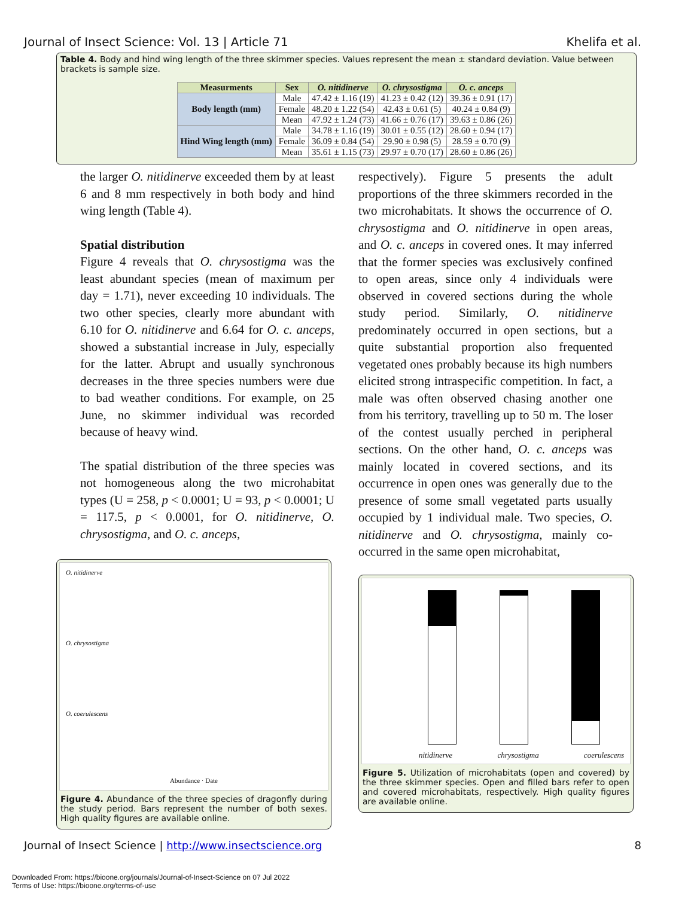Journal of Insect Science: Vol. 13 | Article 71 Khelifa et al.
Table 4. Body and hind wing length of the three skimmer species. Values represent the mean ± standard deviation. Value between brackets is sample size.
| Measurments | Sex | O. nitidinerve | O. chrysostigma | O. c. anceps |
| --- | --- | --- | --- | --- |
| Body length (mm) | Male | 47.42 ± 1.16 (19) | 41.23 ± 0.42 (12) | 39.36 ± 0.91 (17) |
| | Female | 48.20 ± 1.22 (54) | 42.43 ± 0.61 (5) | 40.24 ± 0.84 (9) |
| | Mean | 47.92 ± 1.24 (73) | 41.66 ± 0.76 (17) | 39.63 ± 0.86 (26) |
| Hind Wing length (mm) | Male | 34.78 ± 1.16 (19) | 30.01 ± 0.55 (12) | 28.60 ± 0.94 (17) |
| | Female | 36.09 ± 0.84 (54) | 29.90 ± 0.98 (5) | 28.59 ± 0.70 (9) |
| | Mean | 35.61 ± 1.15 (73) | 29.97 ± 0.70 (17) | 28.60 ± 0.86 (26) |
the larger O. nitidinerve exceeded them by at least 6 and 8 mm respectively in both body and hind wing length (Table 4).
Spatial distribution
Figure 4 reveals that O. chrysostigma was the least abundant species (mean of maximum per day = 1.71), never exceeding 10 individuals. The two other species, clearly more abundant with 6.10 for O. nitidinerve and 6.64 for O. c. anceps, showed a substantial increase in July, especially for the latter. Abrupt and usually synchronous decreases in the three species numbers were due to bad weather conditions. For example, on 25 June, no skimmer individual was recorded because of heavy wind.
The spatial distribution of the three species was not homogeneous along the two microhabitat types (U = 258, p < 0.0001; U = 93, p < 0.0001; U = 117.5, p < 0.0001, for O. nitidinerve, O. chrysostigma, and O. c. anceps,
O. nitidinerve
O. chrysostigma
O. coerulescens
Abundance · Date
Figure 4. Abundance of the three species of dragonfly during the study period. Bars represent the number of both sexes. High quality figures are available online.
respectively). Figure 5 presents the adult proportions of the three skimmers recorded in the two microhabitats. It shows the occurrence of O. chrysostigma and O. nitidinerve in open areas, and O. c. anceps in covered ones. It may inferred that the former species was exclusively confined to open areas, since only 4 individuals were observed in covered sections during the whole study period. Similarly, O. nitidinerve predominately occurred in open sections, but a quite substantial proportion also frequented vegetated ones probably because its high numbers elicited strong intraspecific competition. In fact, a male was often observed chasing another one from his territory, travelling up to 50 m. The loser of the contest usually perched in peripheral sections. On the other hand, O. c. anceps was mainly located in covered sections, and its occurrence in open ones was generally due to the presence of some small vegetated parts usually occupied by 1 individual male. Two species, O. nitidinerve and O. chrysostigma, mainly co-occurred in the same open microhabitat,
nitidinerve chrysostigma coerulescens
Figure 5. Utilization of microhabitats (open and covered) by the three skimmer species. Open and filled bars refer to open and covered microhabitats, respectively. High quality figures are available online.
Journal of Insect Science | http://www.insectscience.org 8
Downloaded From: https://bioone.org/journals/Journal-of-Insect-Science on 07 Jul 2022
Terms of Use: https://bioone.org/terms-of-use